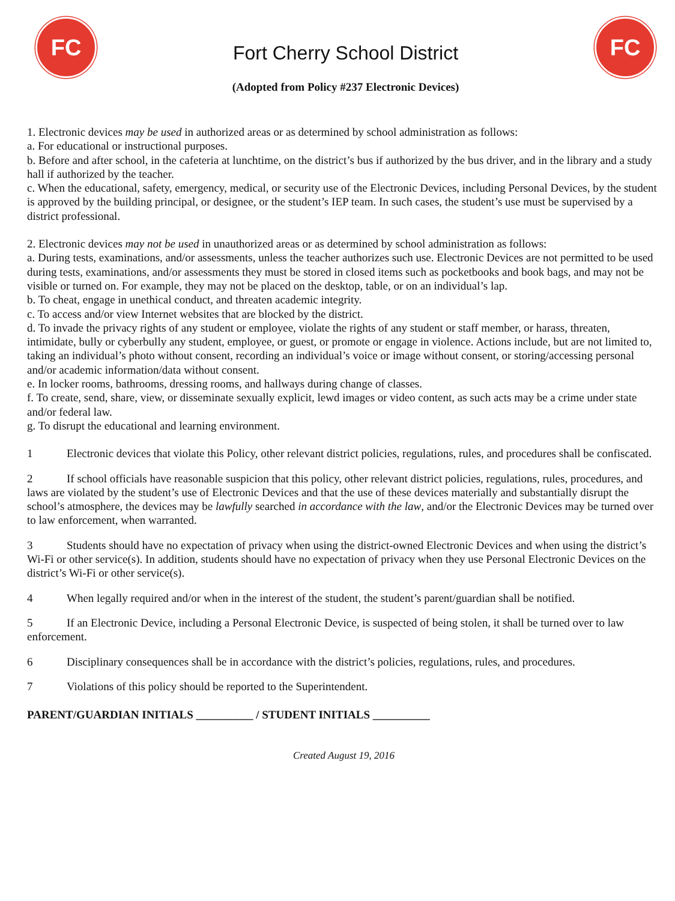FC
Fort Cherry School District
(Adopted from Policy #237 Electronic Devices)
FC
1. Electronic devices may be used in authorized areas or as determined by school administration as follows:
a. For educational or instructional purposes.
b. Before and after school, in the cafeteria at lunchtime, on the district’s bus if authorized by the bus driver, and in the library and a study hall if authorized by the teacher.
c. When the educational, safety, emergency, medical, or security use of the Electronic Devices, including Personal Devices, by the student is approved by the building principal, or designee, or the student’s IEP team. In such cases, the student’s use must be supervised by a district professional.
2. Electronic devices may not be used in unauthorized areas or as determined by school administration as follows:
a. During tests, examinations, and/or assessments, unless the teacher authorizes such use. Electronic Devices are not permitted to be used during tests, examinations, and/or assessments they must be stored in closed items such as pocketbooks and book bags, and may not be visible or turned on. For example, they may not be placed on the desktop, table, or on an individual’s lap.
b. To cheat, engage in unethical conduct, and threaten academic integrity.
c. To access and/or view Internet websites that are blocked by the district.
d. To invade the privacy rights of any student or employee, violate the rights of any student or staff member, or harass, threaten, intimidate, bully or cyberbully any student, employee, or guest, or promote or engage in violence. Actions include, but are not limited to, taking an individual’s photo without consent, recording an individual’s voice or image without consent, or storing/accessing personal and/or academic information/data without consent.
e. In locker rooms, bathrooms, dressing rooms, and hallways during change of classes.
f. To create, send, share, view, or disseminate sexually explicit, lewd images or video content, as such acts may be a crime under state and/or federal law.
g. To disrupt the educational and learning environment.
1 Electronic devices that violate this Policy, other relevant district policies, regulations, rules, and procedures shall be confiscated.
2 If school officials have reasonable suspicion that this policy, other relevant district policies, regulations, rules, procedures, and laws are violated by the student’s use of Electronic Devices and that the use of these devices materially and substantially disrupt the school’s atmosphere, the devices may be lawfully searched in accordance with the law, and/or the Electronic Devices may be turned over to law enforcement, when warranted.
3 Students should have no expectation of privacy when using the district-owned Electronic Devices and when using the district’s Wi-Fi or other service(s). In addition, students should have no expectation of privacy when they use Personal Electronic Devices on the district’s Wi-Fi or other service(s).
4 When legally required and/or when in the interest of the student, the student’s parent/guardian shall be notified.
5 If an Electronic Device, including a Personal Electronic Device, is suspected of being stolen, it shall be turned over to law enforcement.
6 Disciplinary consequences shall be in accordance with the district’s policies, regulations, rules, and procedures.
7 Violations of this policy should be reported to the Superintendent.
PARENT/GUARDIAN INITIALS __________ / STUDENT INITIALS __________
Created August 19, 2016